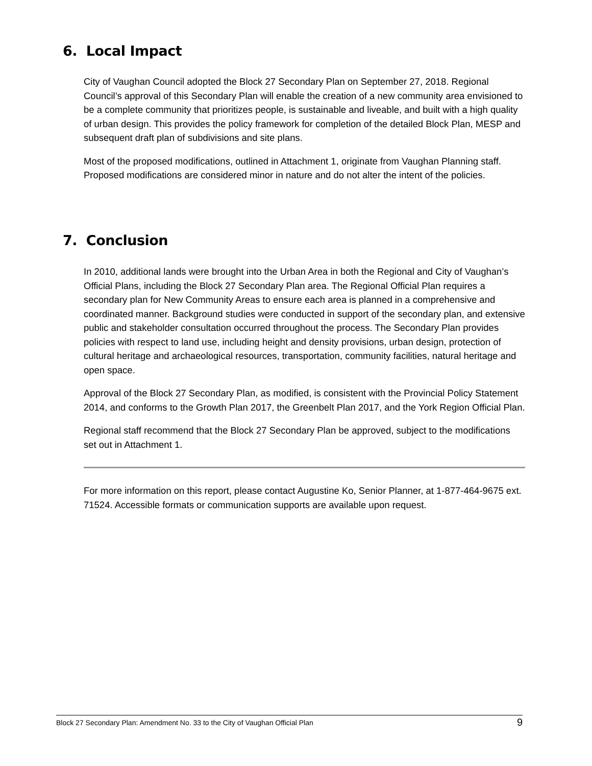6. Local Impact
City of Vaughan Council adopted the Block 27 Secondary Plan on September 27, 2018. Regional Council’s approval of this Secondary Plan will enable the creation of a new community area envisioned to be a complete community that prioritizes people, is sustainable and liveable, and built with a high quality of urban design. This provides the policy framework for completion of the detailed Block Plan, MESP and subsequent draft plan of subdivisions and site plans.
Most of the proposed modifications, outlined in Attachment 1, originate from Vaughan Planning staff. Proposed modifications are considered minor in nature and do not alter the intent of the policies.
7. Conclusion
In 2010, additional lands were brought into the Urban Area in both the Regional and City of Vaughan’s Official Plans, including the Block 27 Secondary Plan area. The Regional Official Plan requires a secondary plan for New Community Areas to ensure each area is planned in a comprehensive and coordinated manner. Background studies were conducted in support of the secondary plan, and extensive public and stakeholder consultation occurred throughout the process. The Secondary Plan provides policies with respect to land use, including height and density provisions, urban design, protection of cultural heritage and archaeological resources, transportation, community facilities, natural heritage and open space.
Approval of the Block 27 Secondary Plan, as modified, is consistent with the Provincial Policy Statement 2014, and conforms to the Growth Plan 2017, the Greenbelt Plan 2017, and the York Region Official Plan.
Regional staff recommend that the Block 27 Secondary Plan be approved, subject to the modifications set out in Attachment 1.
For more information on this report, please contact Augustine Ko, Senior Planner, at 1-877-464-9675 ext. 71524. Accessible formats or communication supports are available upon request.
Block 27 Secondary Plan: Amendment No. 33 to the City of Vaughan Official Plan 9